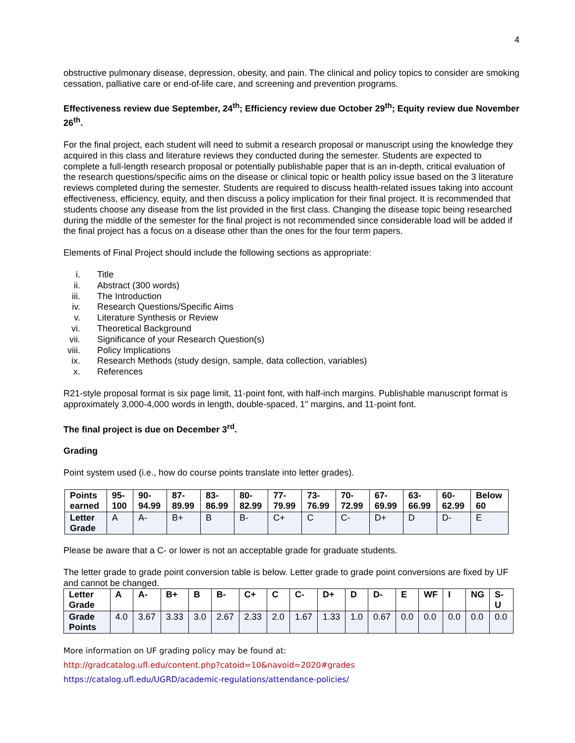4
obstructive pulmonary disease, depression, obesity, and pain. The clinical and policy topics to consider are smoking cessation, palliative care or end-of-life care, and screening and prevention programs.
Effectiveness review due September, 24<sup>th</sup>; Efficiency review due October 29<sup>th</sup>; Equity review due November 26<sup>th</sup>.
For the final project, each student will need to submit a research proposal or manuscript using the knowledge they acquired in this class and literature reviews they conducted during the semester. Students are expected to complete a full-length research proposal or potentially publishable paper that is an in-depth, critical evaluation of the research questions/specific aims on the disease or clinical topic or health policy issue based on the 3 literature reviews completed during the semester. Students are required to discuss health-related issues taking into account effectiveness, efficiency, equity, and then discuss a policy implication for their final project. It is recommended that students choose any disease from the list provided in the first class. Changing the disease topic being researched during the middle of the semester for the final project is not recommended since considerable load will be added if the final project has a focus on a disease other than the ones for the four term papers.
Elements of Final Project should include the following sections as appropriate:
i. Title
ii. Abstract (300 words)
iii. The Introduction
iv. Research Questions/Specific Aims
v. Literature Synthesis or Review
vi. Theoretical Background
vii. Significance of your Research Question(s)
viii. Policy Implications
ix. Research Methods (study design, sample, data collection, variables)
x. References
R21-style proposal format is six page limit, 11-point font, with half-inch margins. Publishable manuscript format is approximately 3,000-4,000 words in length, double-spaced, 1" margins, and 11-point font.
The final project is due on December 3<sup>rd</sup>.
Grading
Point system used (i.e., how do course points translate into letter grades).
| Points earned | 95-100 | 90-94.99 | 87-89.99 | 83-86.99 | 80-82.99 | 77-79.99 | 73-76.99 | 70-72.99 | 67-69.99 | 63-66.99 | 60-62.99 | Below 60 |
| Letter Grade | A | A- | B+ | B | B- | C+ | C | C- | D+ | D | D- | E |
Please be aware that a C- or lower is not an acceptable grade for graduate students.
The letter grade to grade point conversion table is below. Letter grade to grade point conversions are fixed by UF and cannot be changed.
| Letter Grade | A | A- | B+ | B | B- | C+ | C | C- | D+ | D | D- | E | WF | I | NG | S-U |
| Grade Points | 4.0 | 3.67 | 3.33 | 3.0 | 2.67 | 2.33 | 2.0 | 1.67 | 1.33 | 1.0 | 0.67 | 0.0 | 0.0 | 0.0 | 0.0 | 0.0 |
More information on UF grading policy may be found at:
http://gradcatalog.ufl.edu/content.php?catoid=10&navoid=2020#grades
https://catalog.ufl.edu/UGRD/academic-regulations/attendance-policies/